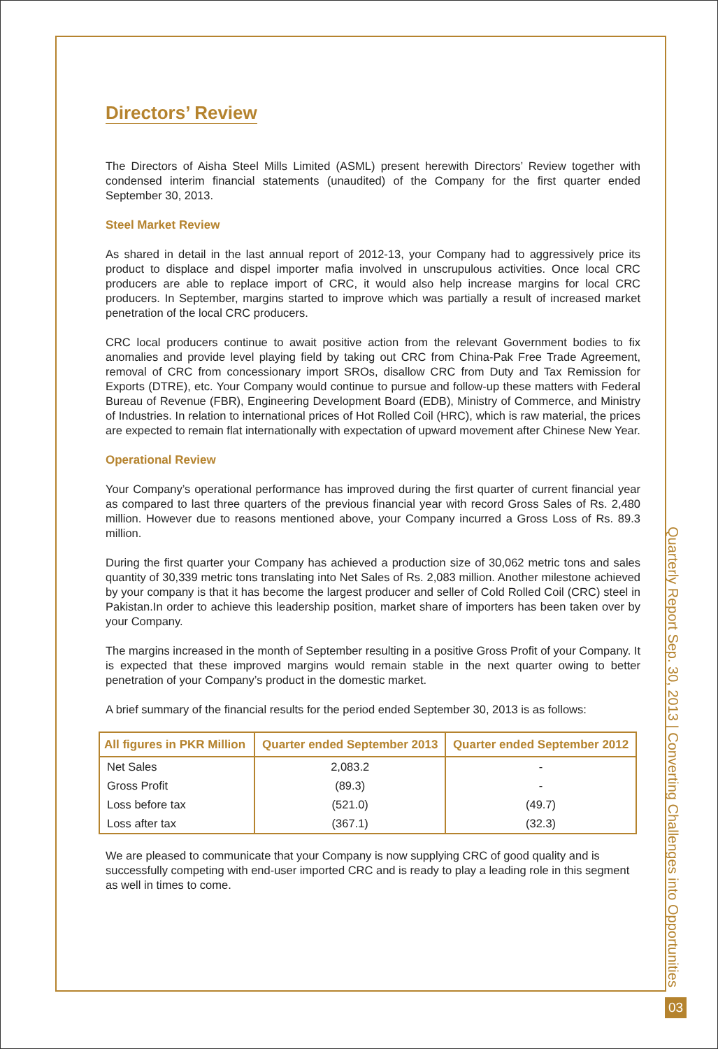Directors’ Review
The Directors of Aisha Steel Mills Limited (ASML) present herewith Directors’ Review together with condensed interim financial statements (unaudited) of the Company for the first quarter ended September 30, 2013.
Steel Market Review
As shared in detail in the last annual report of 2012-13, your Company had to aggressively price its product to displace and dispel importer mafia involved in unscrupulous activities. Once local CRC producers are able to replace import of CRC, it would also help increase margins for local CRC producers. In September, margins started to improve which was partially a result of increased market penetration of the local CRC producers.
CRC local producers continue to await positive action from the relevant Government bodies to fix anomalies and provide level playing field by taking out CRC from China-Pak Free Trade Agreement, removal of CRC from concessionary import SROs, disallow CRC from Duty and Tax Remission for Exports (DTRE), etc. Your Company would continue to pursue and follow-up these matters with Federal Bureau of Revenue (FBR), Engineering Development Board (EDB), Ministry of Commerce, and Ministry of Industries. In relation to international prices of Hot Rolled Coil (HRC), which is raw material, the prices are expected to remain flat internationally with expectation of upward movement after Chinese New Year.
Operational Review
Your Company’s operational performance has improved during the first quarter of current financial year as compared to last three quarters of the previous financial year with record Gross Sales of Rs. 2,480 million. However due to reasons mentioned above, your Company incurred a Gross Loss of Rs. 89.3 million.
During the first quarter your Company has achieved a production size of 30,062 metric tons and sales quantity of 30,339 metric tons translating into Net Sales of Rs. 2,083 million. Another milestone achieved by your company is that it has become the largest producer and seller of Cold Rolled Coil (CRC) steel in Pakistan.In order to achieve this leadership position, market share of importers has been taken over by your Company.
The margins increased in the month of September resulting in a positive Gross Profit of your Company. It is expected that these improved margins would remain stable in the next quarter owing to better penetration of your Company’s product in the domestic market.
A brief summary of the financial results for the period ended September 30, 2013 is as follows:
| All figures in PKR Million | Quarter ended September 2013 | Quarter ended September 2012 |
| --- | --- | --- |
| Net Sales | 2,083.2 | - |
| Gross Profit | (89.3) | - |
| Loss before tax | (521.0) | (49.7) |
| Loss after tax | (367.1) | (32.3) |
We are pleased to communicate that your Company is now supplying CRC of good quality and is successfully competing with end-user imported CRC and is ready to play a leading role in this segment as well in times to come.
Quarterly Report Sep. 30, 2013 | Converting Challenges into Opportunities
03